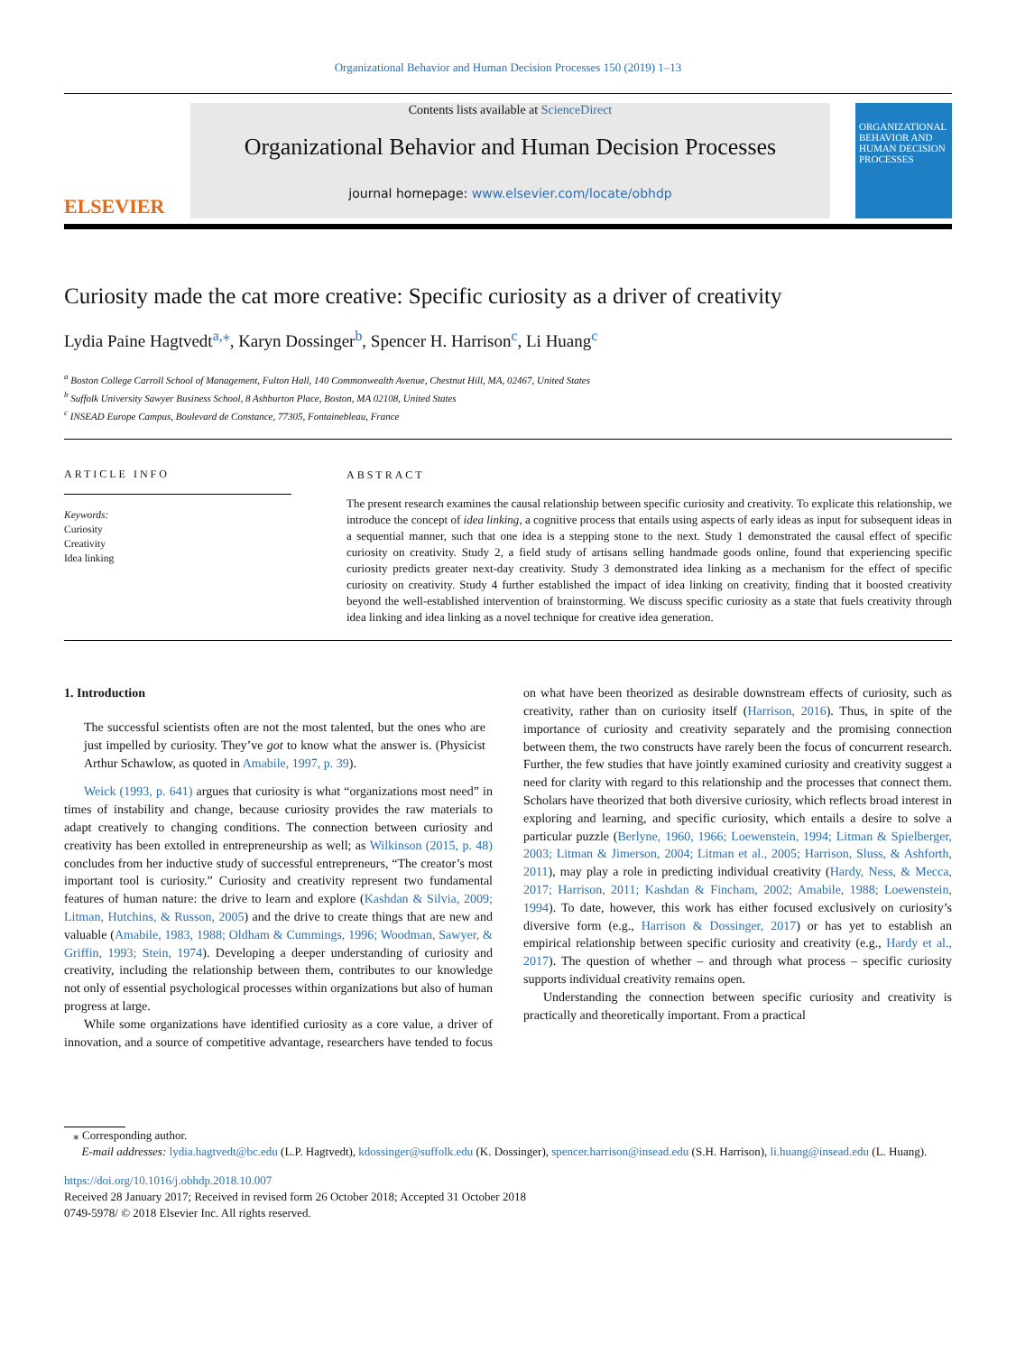Organizational Behavior and Human Decision Processes 150 (2019) 1–13
ELSEVIER
Contents lists available at ScienceDirect
Organizational Behavior and Human Decision Processes
journal homepage: www.elsevier.com/locate/obhdp
ORGANIZATIONAL BEHAVIOR AND HUMAN DECISION PROCESSES
Curiosity made the cat more creative: Specific curiosity as a driver of creativity
Lydia Paine Hagtvedt<sup>a,</sup><sup>⁎</sup>, Karyn Dossinger<sup>b</sup>, Spencer H. Harrison<sup>c</sup>, Li Huang<sup>c</sup>
<sup>a</sup> Boston College Carroll School of Management, Fulton Hall, 140 Commonwealth Avenue, Chestnut Hill, MA, 02467, United States
<sup>b</sup> Suffolk University Sawyer Business School, 8 Ashburton Place, Boston, MA 02108, United States
<sup>c</sup> INSEAD Europe Campus, Boulevard de Constance, 77305, Fontainebleau, France
ARTICLE INFO
Keywords:
Curiosity
Creativity
Idea linking
ABSTRACT
The present research examines the causal relationship between specific curiosity and creativity. To explicate this relationship, we introduce the concept of idea linking, a cognitive process that entails using aspects of early ideas as input for subsequent ideas in a sequential manner, such that one idea is a stepping stone to the next. Study 1 demonstrated the causal effect of specific curiosity on creativity. Study 2, a field study of artisans selling handmade goods online, found that experiencing specific curiosity predicts greater next-day creativity. Study 3 demonstrated idea linking as a mechanism for the effect of specific curiosity on creativity. Study 4 further established the impact of idea linking on creativity, finding that it boosted creativity beyond the well-established intervention of brainstorming. We discuss specific curiosity as a state that fuels creativity through idea linking and idea linking as a novel technique for creative idea generation.
1. Introduction
The successful scientists often are not the most talented, but the ones who are just impelled by curiosity. They’ve got to know what the answer is. (Physicist Arthur Schawlow, as quoted in Amabile, 1997, p. 39).
Weick (1993, p. 641) argues that curiosity is what “organizations most need” in times of instability and change, because curiosity provides the raw materials to adapt creatively to changing conditions. The connection between curiosity and creativity has been extolled in entrepreneurship as well; as Wilkinson (2015, p. 48) concludes from her inductive study of successful entrepreneurs, “The creator’s most important tool is curiosity.” Curiosity and creativity represent two fundamental features of human nature: the drive to learn and explore (Kashdan & Silvia, 2009; Litman, Hutchins, & Russon, 2005) and the drive to create things that are new and valuable (Amabile, 1983, 1988; Oldham & Cummings, 1996; Woodman, Sawyer, & Griffin, 1993; Stein, 1974). Developing a deeper understanding of curiosity and creativity, including the relationship between them, contributes to our knowledge not only of essential psychological processes within organizations but also of human progress at large.
While some organizations have identified curiosity as a core value, a driver of innovation, and a source of competitive advantage, researchers have tended to focus on what have been theorized as desirable downstream effects of curiosity, such as creativity, rather than on curiosity itself (Harrison, 2016). Thus, in spite of the importance of curiosity and creativity separately and the promising connection between them, the two constructs have rarely been the focus of concurrent research. Further, the few studies that have jointly examined curiosity and creativity suggest a need for clarity with regard to this relationship and the processes that connect them. Scholars have theorized that both diversive curiosity, which reflects broad interest in exploring and learning, and specific curiosity, which entails a desire to solve a particular puzzle (Berlyne, 1960, 1966; Loewenstein, 1994; Litman & Spielberger, 2003; Litman & Jimerson, 2004; Litman et al., 2005; Harrison, Sluss, & Ashforth, 2011), may play a role in predicting individual creativity (Hardy, Ness, & Mecca, 2017; Harrison, 2011; Kashdan & Fincham, 2002; Amabile, 1988; Loewenstein, 1994). To date, however, this work has either focused exclusively on curiosity’s diversive form (e.g., Harrison & Dossinger, 2017) or has yet to establish an empirical relationship between specific curiosity and creativity (e.g., Hardy et al., 2017). The question of whether – and through what process – specific curiosity supports individual creativity remains open.
Understanding the connection between specific curiosity and creativity is practically and theoretically important. From a practical
⁎ Corresponding author.
E-mail addresses: lydia.hagtvedt@bc.edu (L.P. Hagtvedt), kdossinger@suffolk.edu (K. Dossinger), spencer.harrison@insead.edu (S.H. Harrison), li.huang@insead.edu (L. Huang).
https://doi.org/10.1016/j.obhdp.2018.10.007
Received 28 January 2017; Received in revised form 26 October 2018; Accepted 31 October 2018
0749-5978/ © 2018 Elsevier Inc. All rights reserved.